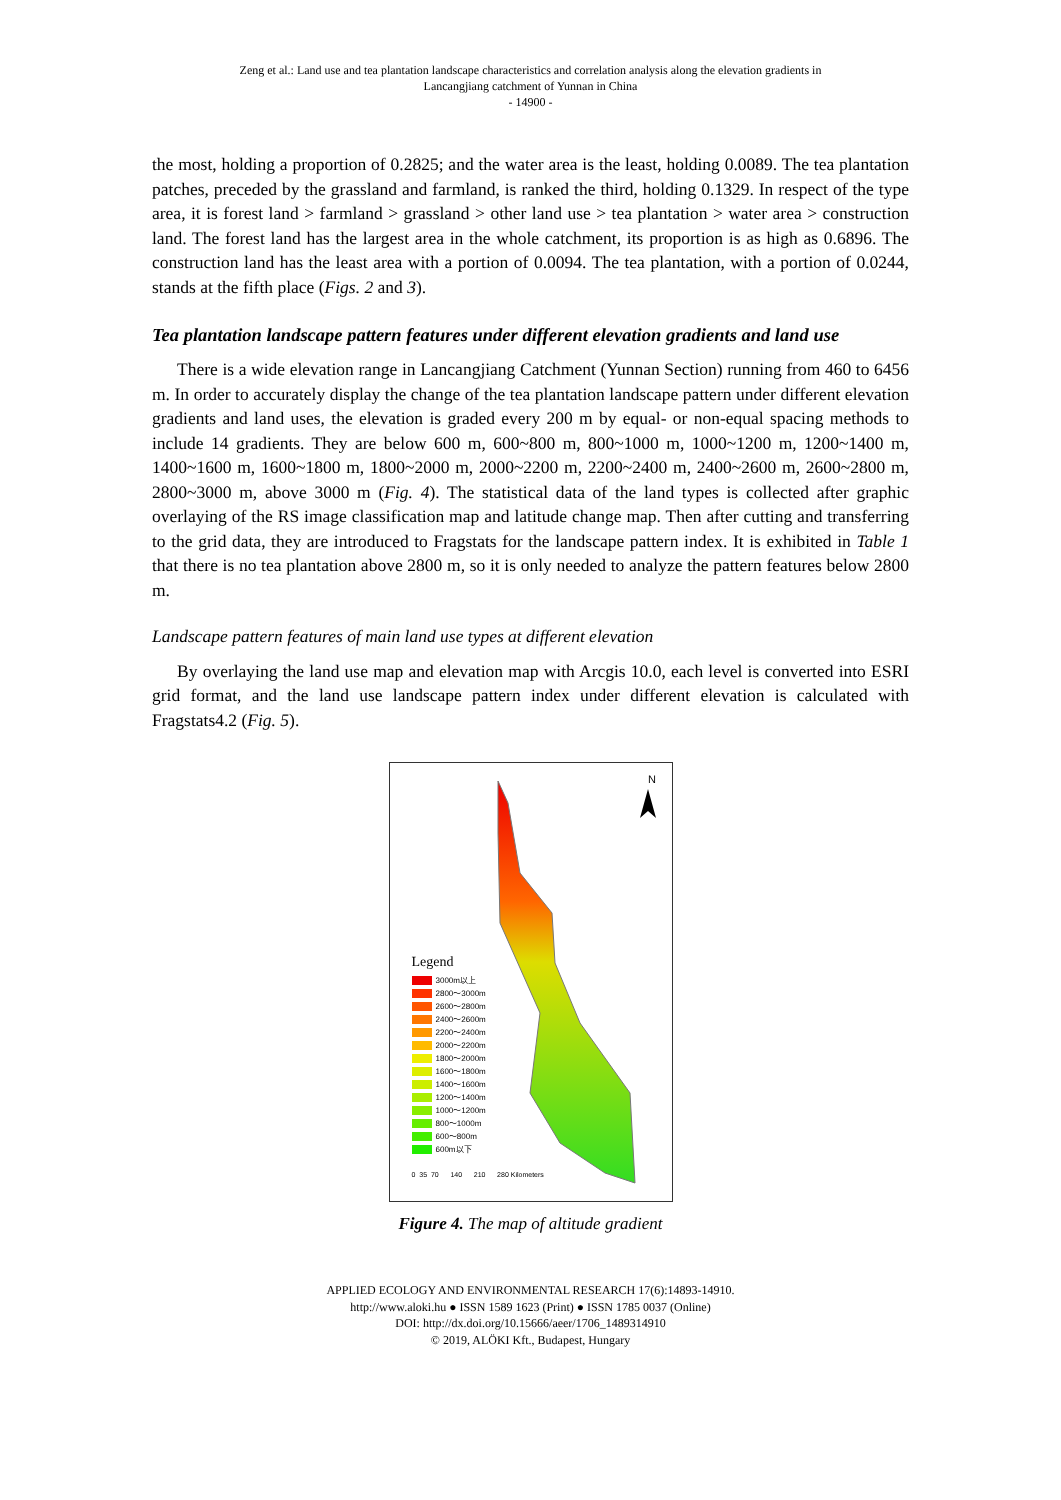Zeng et al.: Land use and tea plantation landscape characteristics and correlation analysis along the elevation gradients in
Lancangjiang catchment of Yunnan in China
- 14900 -
the most, holding a proportion of 0.2825; and the water area is the least, holding 0.0089. The tea plantation patches, preceded by the grassland and farmland, is ranked the third, holding 0.1329. In respect of the type area, it is forest land > farmland > grassland > other land use > tea plantation > water area > construction land. The forest land has the largest area in the whole catchment, its proportion is as high as 0.6896. The construction land has the least area with a portion of 0.0094. The tea plantation, with a portion of 0.0244, stands at the fifth place (Figs. 2 and 3).
Tea plantation landscape pattern features under different elevation gradients and land use
There is a wide elevation range in Lancangjiang Catchment (Yunnan Section) running from 460 to 6456 m. In order to accurately display the change of the tea plantation landscape pattern under different elevation gradients and land uses, the elevation is graded every 200 m by equal- or non-equal spacing methods to include 14 gradients. They are below 600 m, 600~800 m, 800~1000 m, 1000~1200 m, 1200~1400 m, 1400~1600 m, 1600~1800 m, 1800~2000 m, 2000~2200 m, 2200~2400 m, 2400~2600 m, 2600~2800 m, 2800~3000 m, above 3000 m (Fig. 4). The statistical data of the land types is collected after graphic overlaying of the RS image classification map and latitude change map. Then after cutting and transferring to the grid data, they are introduced to Fragstats for the landscape pattern index. It is exhibited in Table 1 that there is no tea plantation above 2800 m, so it is only needed to analyze the pattern features below 2800 m.
Landscape pattern features of main land use types at different elevation
By overlaying the land use map and elevation map with Arcgis 10.0, each level is converted into ESRI grid format, and the land use landscape pattern index under different elevation is calculated with Fragstats4.2 (Fig. 5).
N
Legend
3000m以上
2800～3000m
2600～2800m
2400～2600m
2200～2400m
2000～2200m
1800～2000m
1600～1800m
1400～1600m
1200～1400m
1000～1200m
800～1000m
600～800m
600m以下
0 35 70 140 210 280 Kilometers
Figure 4. The map of altitude gradient
APPLIED ECOLOGY AND ENVIRONMENTAL RESEARCH 17(6):14893-14910.
http://www.aloki.hu ● ISSN 1589 1623 (Print) ● ISSN 1785 0037 (Online)
DOI: http://dx.doi.org/10.15666/aeer/1706_1489314910
© 2019, ALÖKI Kft., Budapest, Hungary